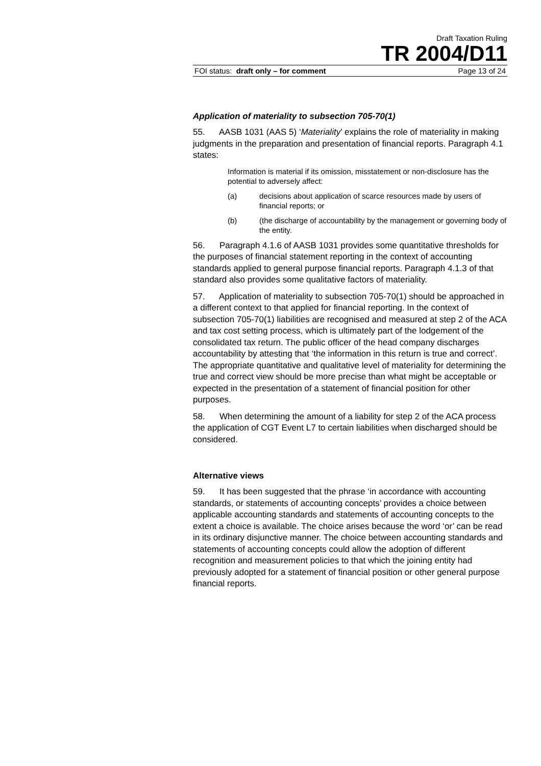Draft Taxation Ruling
TR 2004/D11
FOI status: draft only – for comment Page 13 of 24
Application of materiality to subsection 705-70(1)
55. AASB 1031 (AAS 5) ‘Materiality’ explains the role of materiality in making judgments in the preparation and presentation of financial reports. Paragraph 4.1 states:
Information is material if its omission, misstatement or non-disclosure has the potential to adversely affect:
(a) decisions about application of scarce resources made by users of financial reports; or
(b) (the discharge of accountability by the management or governing body of the entity.
56. Paragraph 4.1.6 of AASB 1031 provides some quantitative thresholds for the purposes of financial statement reporting in the context of accounting standards applied to general purpose financial reports. Paragraph 4.1.3 of that standard also provides some qualitative factors of materiality.
57. Application of materiality to subsection 705-70(1) should be approached in a different context to that applied for financial reporting. In the context of subsection 705-70(1) liabilities are recognised and measured at step 2 of the ACA and tax cost setting process, which is ultimately part of the lodgement of the consolidated tax return. The public officer of the head company discharges accountability by attesting that ‘the information in this return is true and correct’. The appropriate quantitative and qualitative level of materiality for determining the true and correct view should be more precise than what might be acceptable or expected in the presentation of a statement of financial position for other purposes.
58. When determining the amount of a liability for step 2 of the ACA process the application of CGT Event L7 to certain liabilities when discharged should be considered.
Alternative views
59. It has been suggested that the phrase ‘in accordance with accounting standards, or statements of accounting concepts’ provides a choice between applicable accounting standards and statements of accounting concepts to the extent a choice is available. The choice arises because the word ‘or’ can be read in its ordinary disjunctive manner. The choice between accounting standards and statements of accounting concepts could allow the adoption of different recognition and measurement policies to that which the joining entity had previously adopted for a statement of financial position or other general purpose financial reports.